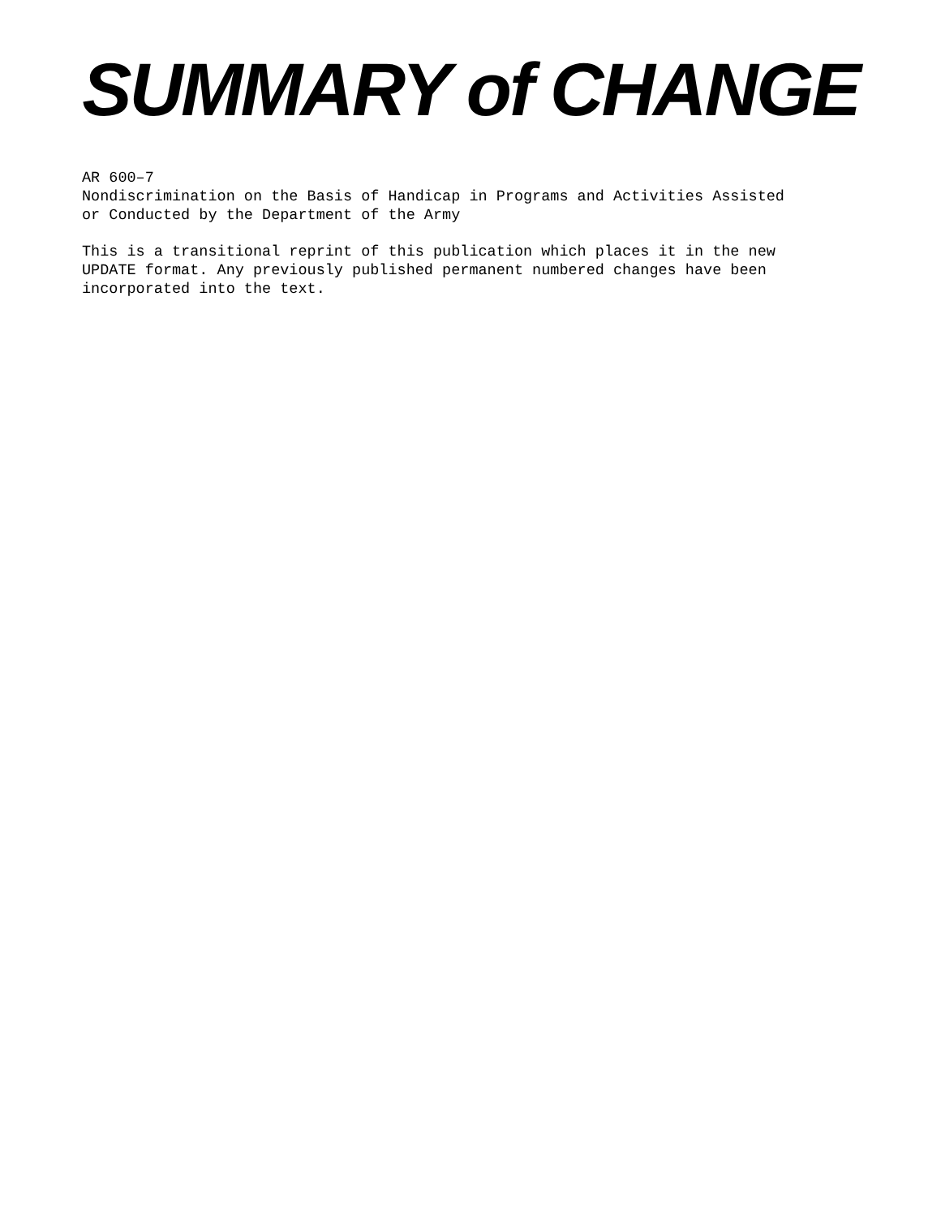SUMMARY of CHANGE
AR 600–7
Nondiscrimination on the Basis of Handicap in Programs and Activities Assisted
or Conducted by the Department of the Army
This is a transitional reprint of this publication which places it in the new
UPDATE format. Any previously published permanent numbered changes have been
incorporated into the text.